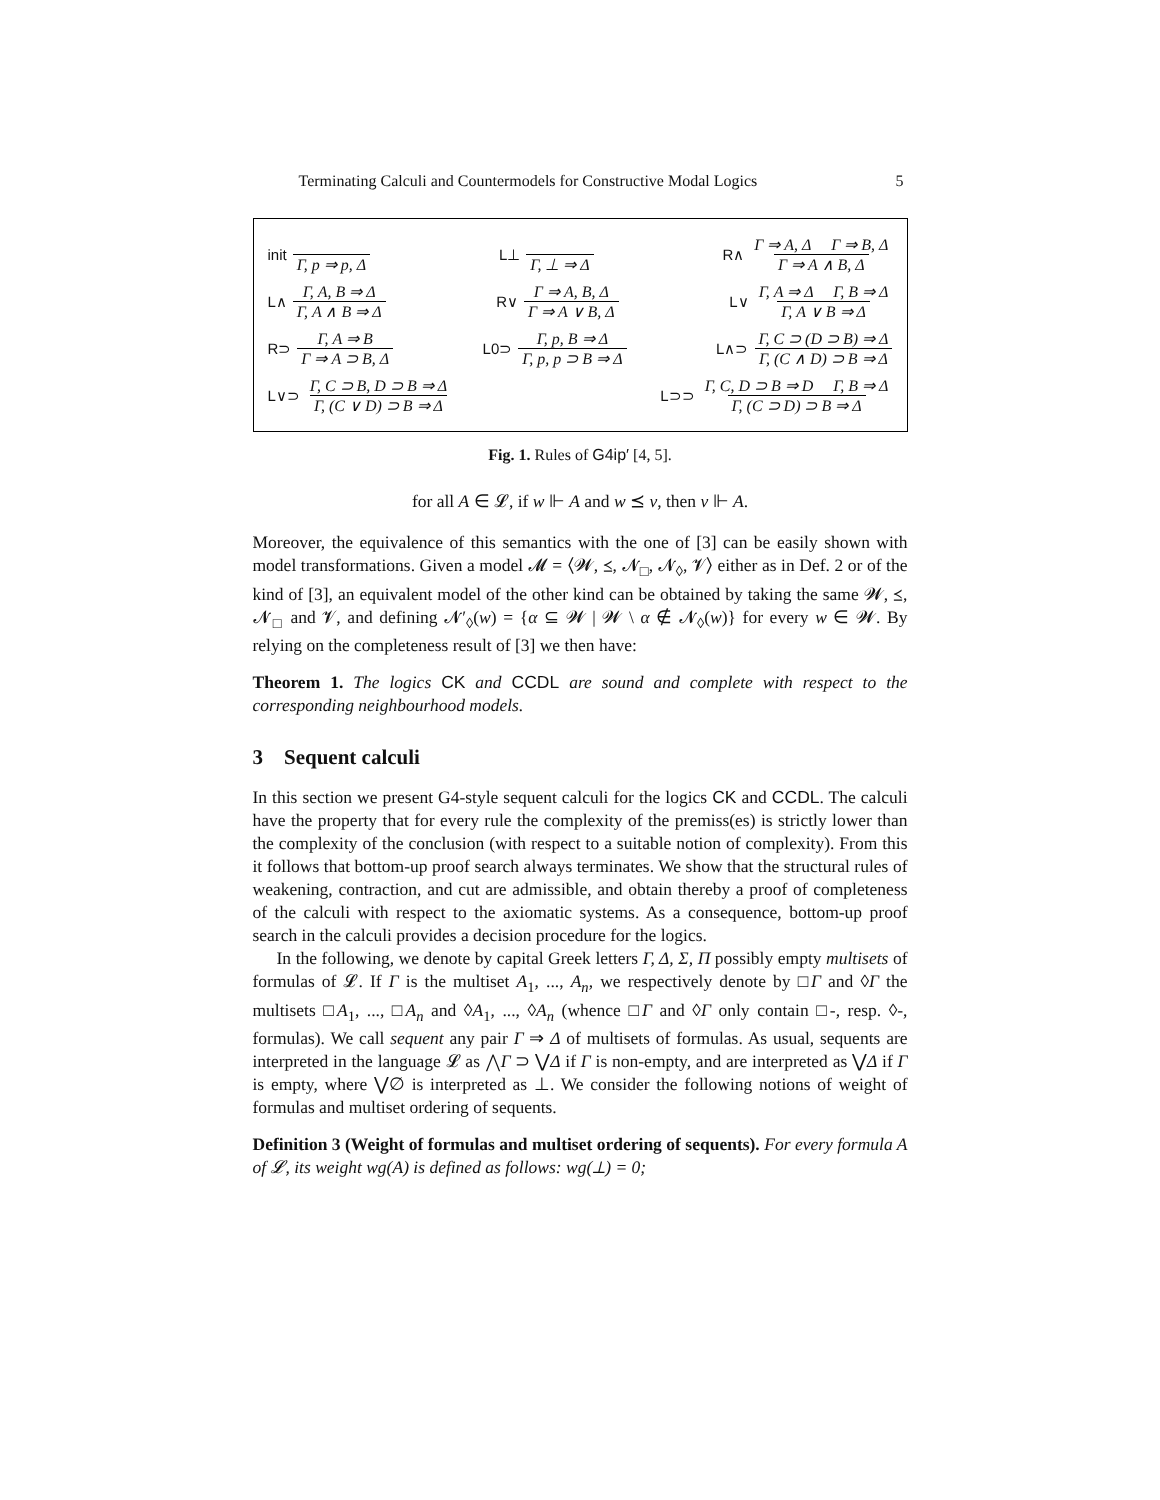Terminating Calculi and Countermodels for Constructive Modal Logics 5
init Γ, p ⇒ p, Δ L⊥ Γ, ⊥ ⇒ Δ
R∧ Γ ⇒ A, Δ Γ ⇒ B, Δ Γ ⇒ A ∧ B, Δ
L∧ Γ, A, B ⇒ Δ Γ, A ∧ B ⇒ Δ R∨ Γ ⇒ A, B, Δ Γ ⇒ A ∨ B, Δ
L∨ Γ, A ⇒ Δ Γ, B ⇒ Δ Γ, A ∨ B ⇒ Δ
R⊃ Γ, A ⇒ B Γ ⇒ A ⊃ B, Δ L0⊃ Γ, p, B ⇒ Δ Γ, p, p ⊃ B ⇒ Δ
L∧⊃ Γ, C ⊃ (D ⊃ B) ⇒ Δ Γ, (C ∧ D) ⊃ B ⇒ Δ
L∨⊃ Γ, C ⊃ B, D ⊃ B ⇒ Δ Γ, (C ∨ D) ⊃ B ⇒ Δ
L⊃⊃ Γ, C, D ⊃ B ⇒ D Γ, B ⇒ Δ Γ, (C ⊃ D) ⊃ B ⇒ Δ
Fig. 1. Rules of G4ip′ [4, 5].
for all A ∈ 𝓛, if w ⊩ A and w ⪯ v, then v ⊩ A.
Moreover, the equivalence of this semantics with the one of [3] can be easily shown with model transformations. Given a model 𝓜 = ⟨𝓦, ⪯, 𝓝<sub>□</sub>, 𝓝<sub>◊</sub>, 𝓥⟩ either as in Def. 2 or of the kind of [3], an equivalent model of the other kind can be obtained by taking the same 𝓦, ⪯, 𝓝<sub>□</sub> and 𝓥, and defining 𝓝′<sub>◊</sub>(w) = {α ⊆ 𝓦 | 𝓦 \ α ∉ 𝓝<sub>◊</sub>(w)} for every w ∈ 𝓦. By relying on the completeness result of [3] we then have:
Theorem 1. The logics CK and CCDL are sound and complete with respect to the corresponding neighbourhood models.
3 Sequent calculi
In this section we present G4-style sequent calculi for the logics CK and CCDL. The calculi have the property that for every rule the complexity of the premiss(es) is strictly lower than the complexity of the conclusion (with respect to a suitable notion of complexity). From this it follows that bottom-up proof search always terminates. We show that the structural rules of weakening, contraction, and cut are admissible, and obtain thereby a proof of completeness of the calculi with respect to the axiomatic systems. As a consequence, bottom-up proof search in the calculi provides a decision procedure for the logics.
In the following, we denote by capital Greek letters Γ, Δ, Σ, Π possibly empty multisets of formulas of 𝓛. If Γ is the multiset A<sub>1</sub>, ..., A<sub>n</sub>, we respectively denote by □Γ and ◊Γ the multisets □A<sub>1</sub>, ..., □A<sub>n</sub> and ◊A<sub>1</sub>, ..., ◊A<sub>n</sub> (whence □Γ and ◊Γ only contain □-, resp. ◊-, formulas). We call sequent any pair Γ ⇒ Δ of multisets of formulas. As usual, sequents are interpreted in the language 𝓛 as ⋀Γ ⊃ ⋁Δ if Γ is non-empty, and are interpreted as ⋁Δ if Γ is empty, where ⋁∅ is interpreted as ⊥. We consider the following notions of weight of formulas and multiset ordering of sequents.
Definition 3 (Weight of formulas and multiset ordering of sequents). For every formula A of 𝓛, its weight wg(A) is defined as follows: wg(⊥) = 0;